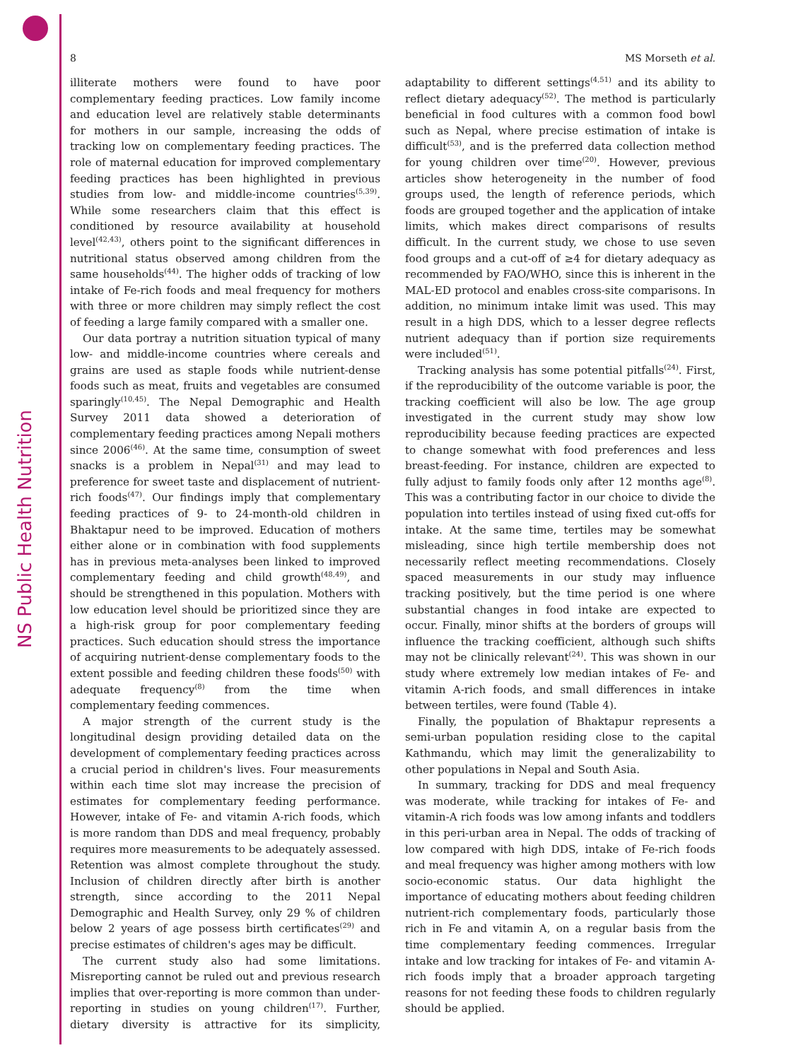NS Public Health Nutrition
8 MS Morseth et al.
illiterate mothers were found to have poor complementary feeding practices. Low family income and education level are relatively stable determinants for mothers in our sample, increasing the odds of tracking low on complementary feeding practices. The role of maternal education for improved complementary feeding practices has been highlighted in previous studies from low- and middle-income countries<sup>(5,39)</sup>. While some researchers claim that this effect is conditioned by resource availability at household level<sup>(42,43)</sup>, others point to the significant differences in nutritional status observed among children from the same households<sup>(44)</sup>. The higher odds of tracking of low intake of Fe-rich foods and meal frequency for mothers with three or more children may simply reflect the cost of feeding a large family compared with a smaller one.
Our data portray a nutrition situation typical of many low- and middle-income countries where cereals and grains are used as staple foods while nutrient-dense foods such as meat, fruits and vegetables are consumed sparingly<sup>(10,45)</sup>. The Nepal Demographic and Health Survey 2011 data showed a deterioration of complementary feeding practices among Nepali mothers since 2006<sup>(46)</sup>. At the same time, consumption of sweet snacks is a problem in Nepal<sup>(31)</sup> and may lead to preference for sweet taste and displacement of nutrient-rich foods<sup>(47)</sup>. Our findings imply that complementary feeding practices of 9- to 24-month-old children in Bhaktapur need to be improved. Education of mothers either alone or in combination with food supplements has in previous meta-analyses been linked to improved complementary feeding and child growth<sup>(48,49)</sup>, and should be strengthened in this population. Mothers with low education level should be prioritized since they are a high-risk group for poor complementary feeding practices. Such education should stress the importance of acquiring nutrient-dense complementary foods to the extent possible and feeding children these foods<sup>(50)</sup> with adequate frequency<sup>(8)</sup> from the time when complementary feeding commences.
A major strength of the current study is the longitudinal design providing detailed data on the development of complementary feeding practices across a crucial period in children's lives. Four measurements within each time slot may increase the precision of estimates for complementary feeding performance. However, intake of Fe- and vitamin A-rich foods, which is more random than DDS and meal frequency, probably requires more measurements to be adequately assessed. Retention was almost complete throughout the study. Inclusion of children directly after birth is another strength, since according to the 2011 Nepal Demographic and Health Survey, only 29 % of children below 2 years of age possess birth certificates<sup>(29)</sup> and precise estimates of children's ages may be difficult.
The current study also had some limitations. Misreporting cannot be ruled out and previous research implies that over-reporting is more common than under-reporting in studies on young children<sup>(17)</sup>. Further, dietary diversity is attractive for its simplicity, adaptability to different settings<sup>(4,51)</sup> and its ability to reflect dietary adequacy<sup>(52)</sup>. The method is particularly beneficial in food cultures with a common food bowl such as Nepal, where precise estimation of intake is difficult<sup>(53)</sup>, and is the preferred data collection method for young children over time<sup>(20)</sup>. However, previous articles show heterogeneity in the number of food groups used, the length of reference periods, which foods are grouped together and the application of intake limits, which makes direct comparisons of results difficult. In the current study, we chose to use seven food groups and a cut-off of ≥4 for dietary adequacy as recommended by FAO/WHO, since this is inherent in the MAL-ED protocol and enables cross-site comparisons. In addition, no minimum intake limit was used. This may result in a high DDS, which to a lesser degree reflects nutrient adequacy than if portion size requirements were included<sup>(51)</sup>.
Tracking analysis has some potential pitfalls<sup>(24)</sup>. First, if the reproducibility of the outcome variable is poor, the tracking coefficient will also be low. The age group investigated in the current study may show low reproducibility because feeding practices are expected to change somewhat with food preferences and less breast-feeding. For instance, children are expected to fully adjust to family foods only after 12 months age<sup>(8)</sup>. This was a contributing factor in our choice to divide the population into tertiles instead of using fixed cut-offs for intake. At the same time, tertiles may be somewhat misleading, since high tertile membership does not necessarily reflect meeting recommendations. Closely spaced measurements in our study may influence tracking positively, but the time period is one where substantial changes in food intake are expected to occur. Finally, minor shifts at the borders of groups will influence the tracking coefficient, although such shifts may not be clinically relevant<sup>(24)</sup>. This was shown in our study where extremely low median intakes of Fe- and vitamin A-rich foods, and small differences in intake between tertiles, were found (Table 4).
Finally, the population of Bhaktapur represents a semi-urban population residing close to the capital Kathmandu, which may limit the generalizability to other populations in Nepal and South Asia.
In summary, tracking for DDS and meal frequency was moderate, while tracking for intakes of Fe- and vitamin-A rich foods was low among infants and toddlers in this peri-urban area in Nepal. The odds of tracking of low compared with high DDS, intake of Fe-rich foods and meal frequency was higher among mothers with low socio-economic status. Our data highlight the importance of educating mothers about feeding children nutrient-rich complementary foods, particularly those rich in Fe and vitamin A, on a regular basis from the time complementary feeding commences. Irregular intake and low tracking for intakes of Fe- and vitamin A-rich foods imply that a broader approach targeting reasons for not feeding these foods to children regularly should be applied.